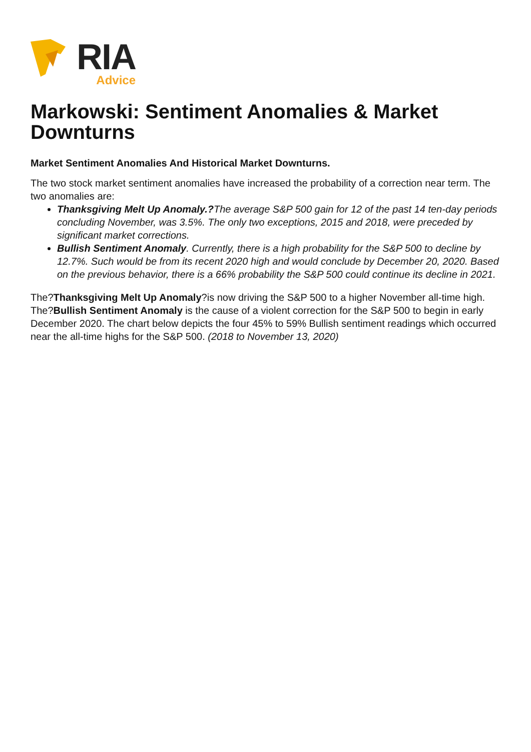RIA
Advice
Markowski: Sentiment Anomalies & Market Downturns
Market Sentiment Anomalies And Historical Market Downturns.
The two stock market sentiment anomalies have increased the probability of a correction near term. The two anomalies are:
Thanksgiving Melt Up Anomaly.?The average S&P 500 gain for 12 of the past 14 ten-day periods concluding November, was 3.5%. The only two exceptions, 2015 and 2018, were preceded by significant market corrections.
Bullish Sentiment Anomaly. Currently, there is a high probability for the S&P 500 to decline by 12.7%. Such would be from its recent 2020 high and would conclude by December 20, 2020. Based on the previous behavior, there is a 66% probability the S&P 500 could continue its decline in 2021.
The?Thanksgiving Melt Up Anomaly?is now driving the S&P 500 to a higher November all-time high. The?Bullish Sentiment Anomaly is the cause of a violent correction for the S&P 500 to begin in early December 2020. The chart below depicts the four 45% to 59% Bullish sentiment readings which occurred near the all-time highs for the S&P 500. (2018 to November 13, 2020)